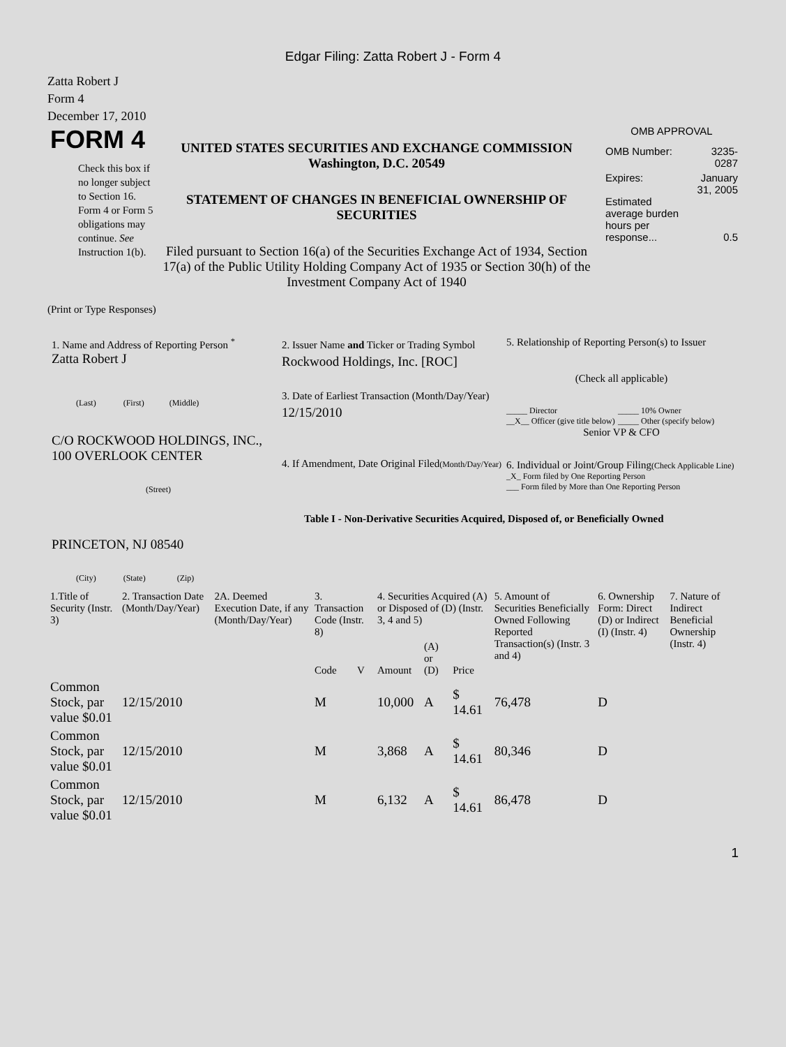Edgar Filing: Zatta Robert J - Form 4
Zatta Robert J
Form 4
December 17, 2010
FORM 4
Check this box if no longer subject to Section 16. Form 4 or Form 5 obligations may continue. See Instruction 1(b).
UNITED STATES SECURITIES AND EXCHANGE COMMISSION
Washington, D.C. 20549
STATEMENT OF CHANGES IN BENEFICIAL OWNERSHIP OF SECURITIES
Filed pursuant to Section 16(a) of the Securities Exchange Act of 1934, Section 17(a) of the Public Utility Holding Company Act of 1935 or Section 30(h) of the Investment Company Act of 1940
OMB APPROVAL
| OMB Number: | 3235-0287 |
| Expires: | January 31, 2005 |
| Estimated average burden hours per response... | 0.5 |
(Print or Type Responses)
1. Name and Address of Reporting Person <sup>*</sup>
Zatta Robert J
(Last) (First) (Middle)
C/O ROCKWOOD HOLDINGS, INC., 100 OVERLOOK CENTER
(Street)
PRINCETON, NJ 08540
(City) (State) (Zip)
2. Issuer Name and Ticker or Trading Symbol
Rockwood Holdings, Inc. [ROC]
3. Date of Earliest Transaction (Month/Day/Year)
12/15/2010
4. If Amendment, Date Original Filed(Month/Day/Year)
5. Relationship of Reporting Person(s) to Issuer
(Check all applicable)
_____ Director
__X__ Officer (give title below)
_____ 10% Owner
_____ Other (specify below)
Senior VP & CFO
6. Individual or Joint/Group Filing(Check Applicable Line)
_X_ Form filed by One Reporting Person
___ Form filed by More than One Reporting Person
Table I - Non-Derivative Securities Acquired, Disposed of, or Beneficially Owned
| 1.Title of Security (Instr. 3) | 2. Transaction Date (Month/Day/Year) | 2A. Deemed Execution Date, if any (Month/Day/Year) | 3. Transaction Code (Instr. 8) | | 4. Securities Acquired (A) or Disposed of (D) (Instr. 3, 4 and 5) | | | 5. Amount of Securities Beneficially Owned Following Reported Transaction(s) (Instr. 3 and 4) | 6. Ownership Form: Direct (D) or Indirect (I) (Instr. 4) | 7. Nature of Indirect Beneficial Ownership (Instr. 4) |
| --- | --- | --- | --- | --- | --- | --- | --- | --- | --- | --- |
| | | | Code | V | Amount | (A) or (D) | Price | | | |
| Common Stock, par value $0.01 | 12/15/2010 | | M | | 10,000 | A | $ 14.61 | 76,478 | D | |
| Common Stock, par value $0.01 | 12/15/2010 | | M | | 3,868 | A | $ 14.61 | 80,346 | D | |
| Common Stock, par value $0.01 | 12/15/2010 | | M | | 6,132 | A | $ 14.61 | 86,478 | D | |
1